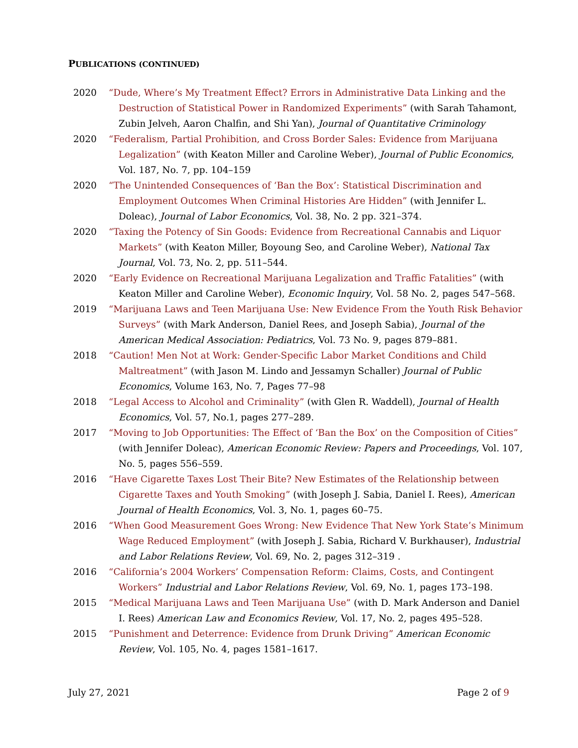PUBLICATIONS (CONTINUED)
2020 “Dude, Where’s My Treatment Effect? Errors in Administrative Data Linking and the Destruction of Statistical Power in Randomized Experiments” (with Sarah Tahamont, Zubin Jelveh, Aaron Chalfin, and Shi Yan), Journal of Quantitative Criminology
2020 “Federalism, Partial Prohibition, and Cross Border Sales: Evidence from Marijuana Legalization” (with Keaton Miller and Caroline Weber), Journal of Public Economics, Vol. 187, No. 7, pp. 104–159
2020 “The Unintended Consequences of ‘Ban the Box’: Statistical Discrimination and Employment Outcomes When Criminal Histories Are Hidden” (with Jennifer L. Doleac), Journal of Labor Economics, Vol. 38, No. 2 pp. 321–374.
2020 “Taxing the Potency of Sin Goods: Evidence from Recreational Cannabis and Liquor Markets” (with Keaton Miller, Boyoung Seo, and Caroline Weber), National Tax Journal, Vol. 73, No. 2, pp. 511–544.
2020 “Early Evidence on Recreational Marijuana Legalization and Traffic Fatalities” (with Keaton Miller and Caroline Weber), Economic Inquiry, Vol. 58 No. 2, pages 547–568.
2019 “Marijuana Laws and Teen Marijuana Use: New Evidence From the Youth Risk Behavior Surveys” (with Mark Anderson, Daniel Rees, and Joseph Sabia), Journal of the American Medical Association: Pediatrics, Vol. 73 No. 9, pages 879–881.
2018 “Caution! Men Not at Work: Gender-Specific Labor Market Conditions and Child Maltreatment” (with Jason M. Lindo and Jessamyn Schaller) Journal of Public Economics, Volume 163, No. 7, Pages 77–98
2018 “Legal Access to Alcohol and Criminality” (with Glen R. Waddell), Journal of Health Economics, Vol. 57, No.1, pages 277–289.
2017 “Moving to Job Opportunities: The Effect of ‘Ban the Box’ on the Composition of Cities” (with Jennifer Doleac), American Economic Review: Papers and Proceedings, Vol. 107, No. 5, pages 556–559.
2016 “Have Cigarette Taxes Lost Their Bite? New Estimates of the Relationship between Cigarette Taxes and Youth Smoking” (with Joseph J. Sabia, Daniel I. Rees), American Journal of Health Economics, Vol. 3, No. 1, pages 60–75.
2016 “When Good Measurement Goes Wrong: New Evidence That New York State’s Minimum Wage Reduced Employment” (with Joseph J. Sabia, Richard V. Burkhauser), Industrial and Labor Relations Review, Vol. 69, No. 2, pages 312–319 .
2016 “California’s 2004 Workers’ Compensation Reform: Claims, Costs, and Contingent Workers” Industrial and Labor Relations Review, Vol. 69, No. 1, pages 173–198.
2015 “Medical Marijuana Laws and Teen Marijuana Use” (with D. Mark Anderson and Daniel I. Rees) American Law and Economics Review, Vol. 17, No. 2, pages 495–528.
2015 “Punishment and Deterrence: Evidence from Drunk Driving” American Economic Review, Vol. 105, No. 4, pages 1581–1617.
July 27, 2021 Page 2 of 9